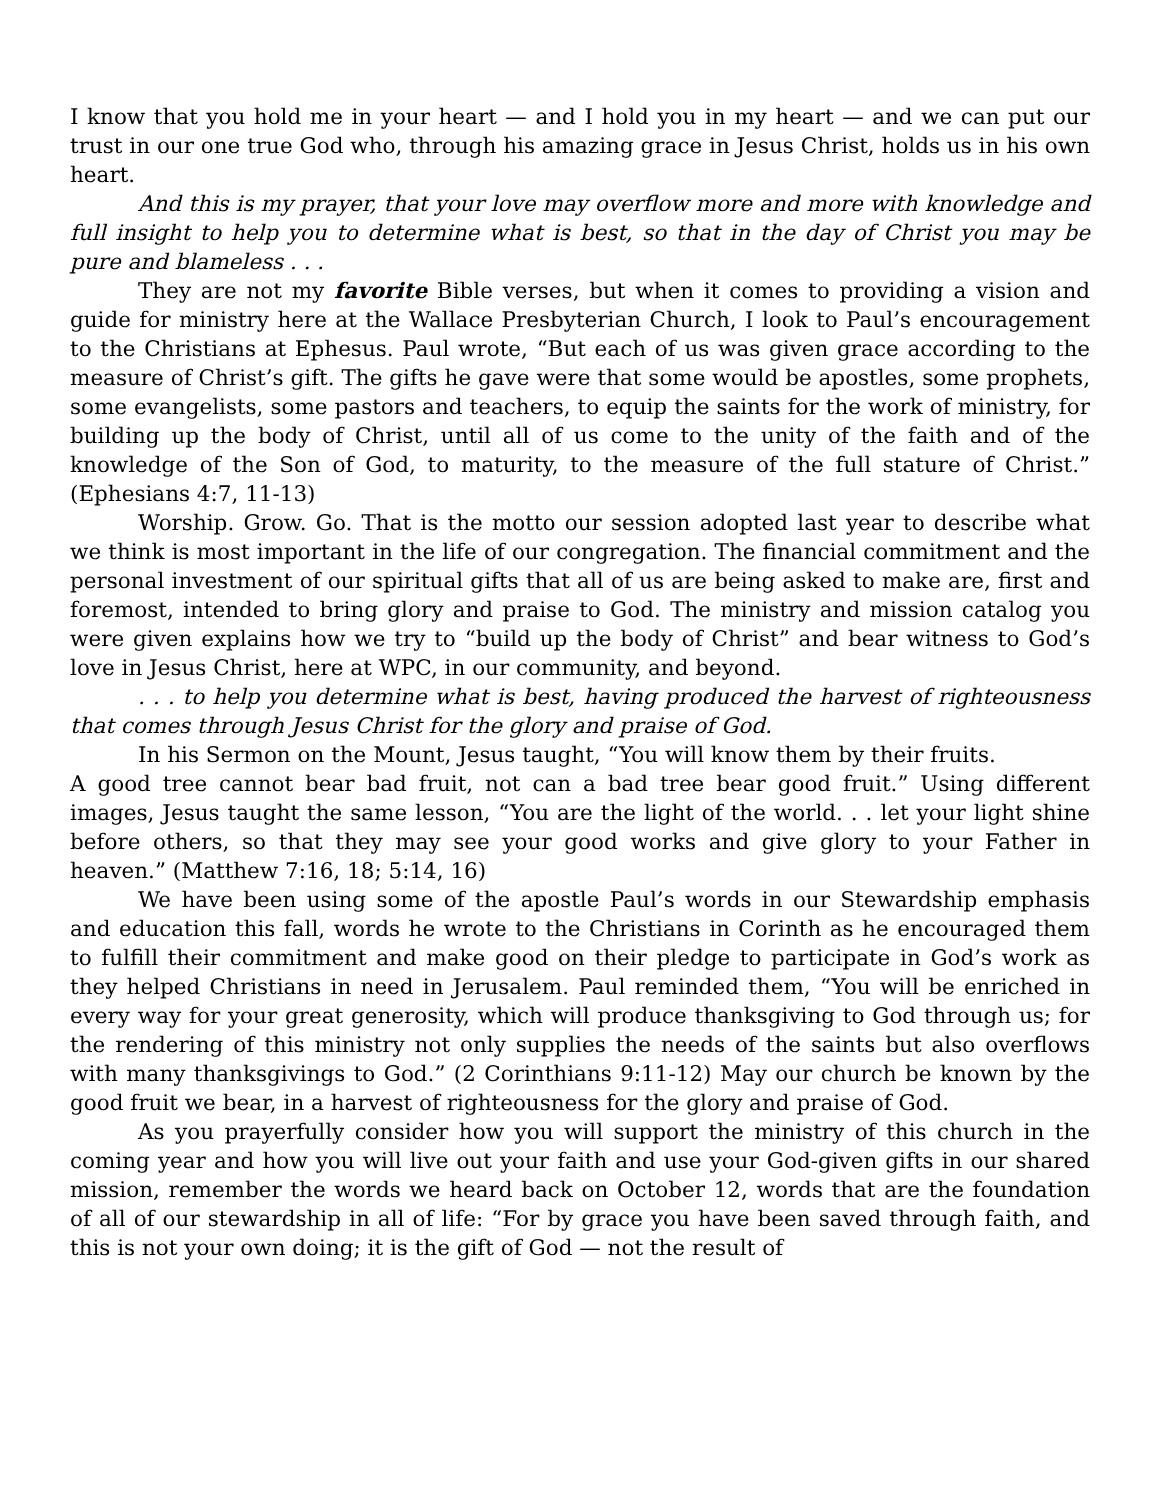I know that you hold me in your heart — and I hold you in my heart — and we can put our trust in our one true God who, through his amazing grace in Jesus Christ, holds us in his own heart.
And this is my prayer, that your love may overflow more and more with knowledge and full insight to help you to determine what is best, so that in the day of Christ you may be pure and blameless . . .
They are not my favorite Bible verses, but when it comes to providing a vision and guide for ministry here at the Wallace Presbyterian Church, I look to Paul’s encouragement to the Christians at Ephesus. Paul wrote, “But each of us was given grace according to the measure of Christ’s gift. The gifts he gave were that some would be apostles, some prophets, some evangelists, some pastors and teachers, to equip the saints for the work of ministry, for building up the body of Christ, until all of us come to the unity of the faith and of the knowledge of the Son of God, to maturity, to the measure of the full stature of Christ.” (Ephesians 4:7, 11-13)
Worship. Grow. Go. That is the motto our session adopted last year to describe what we think is most important in the life of our congregation. The financial commitment and the personal investment of our spiritual gifts that all of us are being asked to make are, first and foremost, intended to bring glory and praise to God. The ministry and mission catalog you were given explains how we try to “build up the body of Christ” and bear witness to God’s love in Jesus Christ, here at WPC, in our community, and beyond.
. . . to help you determine what is best, having produced the harvest of righteousness that comes through Jesus Christ for the glory and praise of God.
In his Sermon on the Mount, Jesus taught, “You will know them by their fruits.
A good tree cannot bear bad fruit, not can a bad tree bear good fruit.” Using different images, Jesus taught the same lesson, “You are the light of the world. . . let your light shine before others, so that they may see your good works and give glory to your Father in heaven.” (Matthew 7:16, 18; 5:14, 16)
We have been using some of the apostle Paul’s words in our Stewardship emphasis and education this fall, words he wrote to the Christians in Corinth as he encouraged them to fulfill their commitment and make good on their pledge to participate in God’s work as they helped Christians in need in Jerusalem. Paul reminded them, “You will be enriched in every way for your great generosity, which will produce thanksgiving to God through us; for the rendering of this ministry not only supplies the needs of the saints but also overflows with many thanksgivings to God.” (2 Corinthians 9:11-12) May our church be known by the good fruit we bear, in a harvest of righteousness for the glory and praise of God.
As you prayerfully consider how you will support the ministry of this church in the coming year and how you will live out your faith and use your God-given gifts in our shared mission, remember the words we heard back on October 12, words that are the foundation of all of our stewardship in all of life: “For by grace you have been saved through faith, and this is not your own doing; it is the gift of God — not the result of